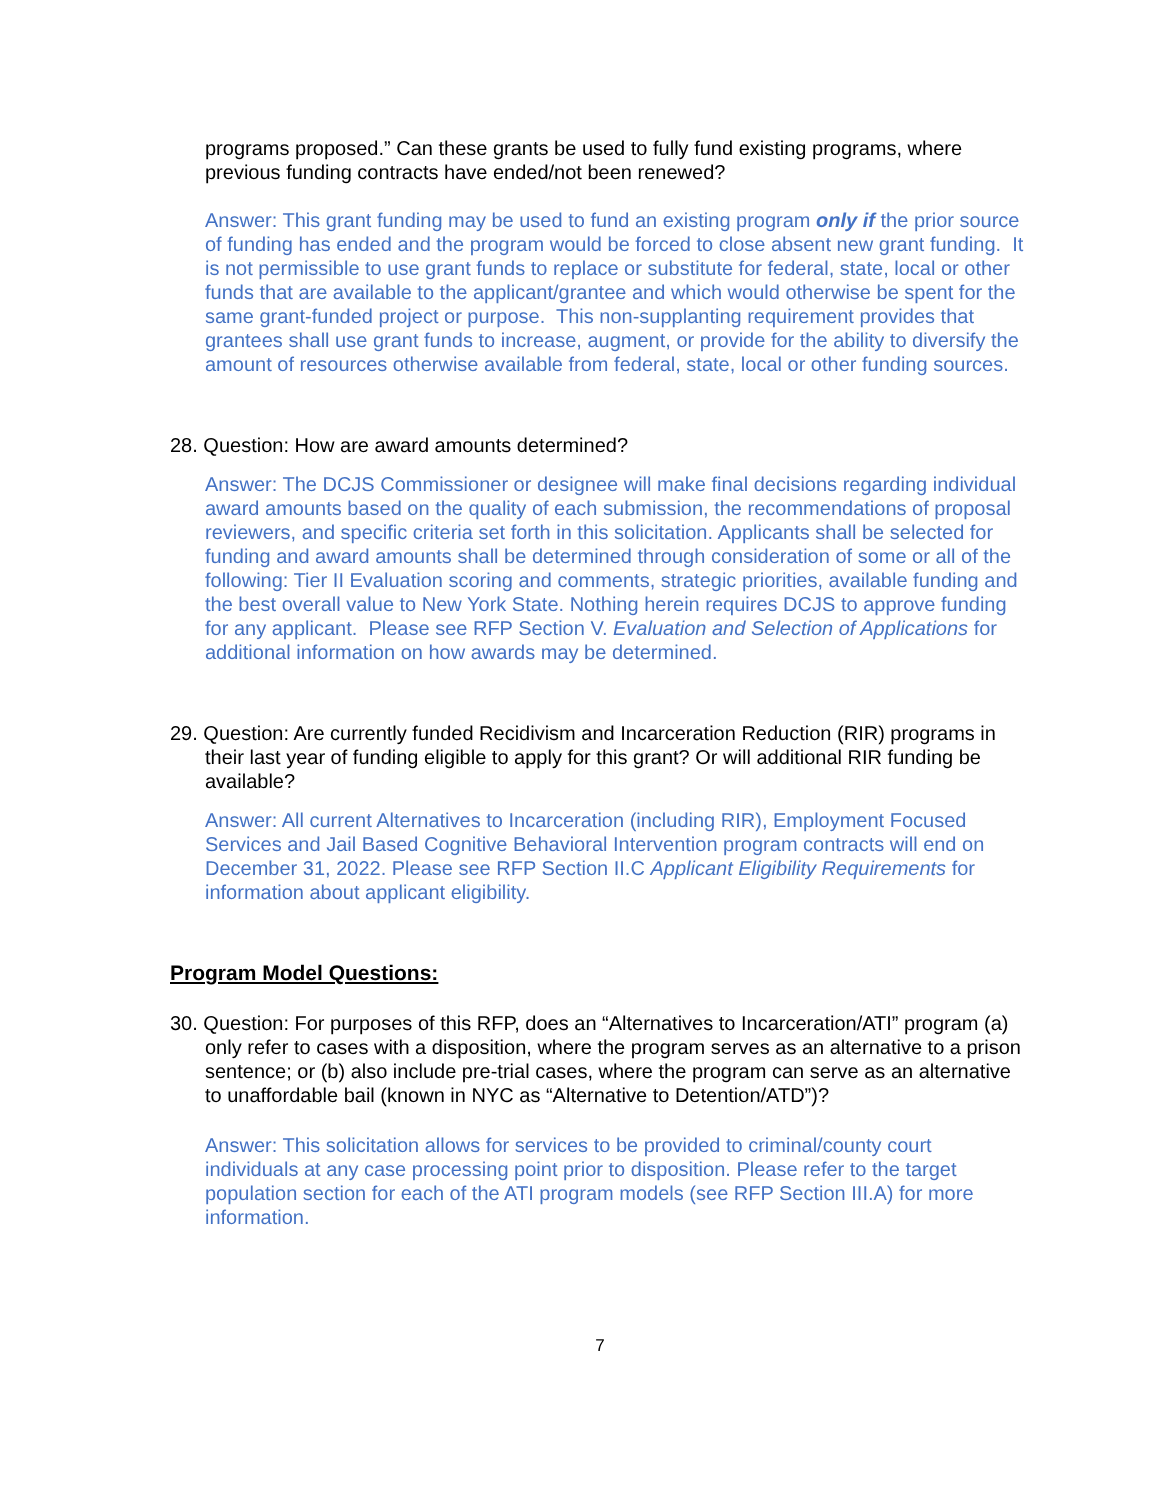programs proposed.” Can these grants be used to fully fund existing programs, where previous funding contracts have ended/not been renewed?
Answer: This grant funding may be used to fund an existing program only if the prior source of funding has ended and the program would be forced to close absent new grant funding. It is not permissible to use grant funds to replace or substitute for federal, state, local or other funds that are available to the applicant/grantee and which would otherwise be spent for the same grant-funded project or purpose. This non-supplanting requirement provides that grantees shall use grant funds to increase, augment, or provide for the ability to diversify the amount of resources otherwise available from federal, state, local or other funding sources.
28. Question: How are award amounts determined?
Answer: The DCJS Commissioner or designee will make final decisions regarding individual award amounts based on the quality of each submission, the recommendations of proposal reviewers, and specific criteria set forth in this solicitation. Applicants shall be selected for funding and award amounts shall be determined through consideration of some or all of the following: Tier II Evaluation scoring and comments, strategic priorities, available funding and the best overall value to New York State. Nothing herein requires DCJS to approve funding for any applicant. Please see RFP Section V. Evaluation and Selection of Applications for additional information on how awards may be determined.
29. Question: Are currently funded Recidivism and Incarceration Reduction (RIR) programs in their last year of funding eligible to apply for this grant? Or will additional RIR funding be available?
Answer: All current Alternatives to Incarceration (including RIR), Employment Focused Services and Jail Based Cognitive Behavioral Intervention program contracts will end on December 31, 2022. Please see RFP Section II.C Applicant Eligibility Requirements for information about applicant eligibility.
Program Model Questions:
30. Question: For purposes of this RFP, does an “Alternatives to Incarceration/ATI” program (a) only refer to cases with a disposition, where the program serves as an alternative to a prison sentence; or (b) also include pre-trial cases, where the program can serve as an alternative to unaffordable bail (known in NYC as “Alternative to Detention/ATD”)?
Answer: This solicitation allows for services to be provided to criminal/county court individuals at any case processing point prior to disposition. Please refer to the target population section for each of the ATI program models (see RFP Section III.A) for more information.
7